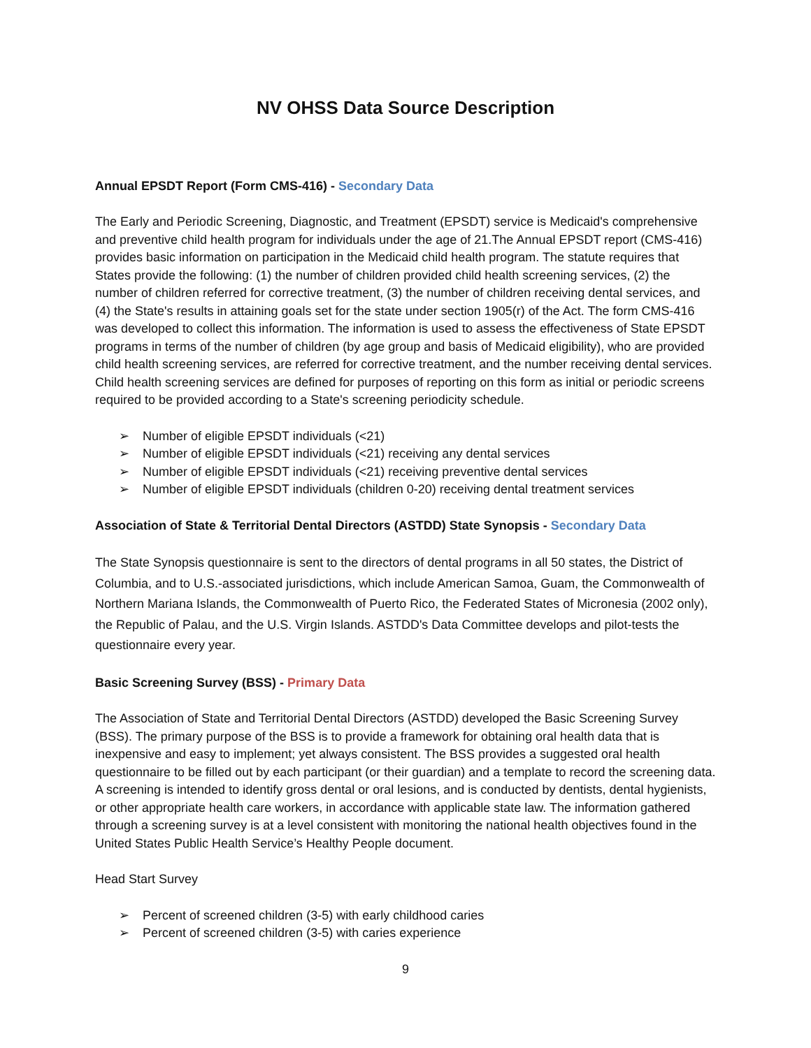NV OHSS Data Source Description
Annual EPSDT Report (Form CMS-416) - Secondary Data
The Early and Periodic Screening, Diagnostic, and Treatment (EPSDT) service is Medicaid's comprehensive and preventive child health program for individuals under the age of 21.The Annual EPSDT report (CMS-416) provides basic information on participation in the Medicaid child health program. The statute requires that States provide the following: (1) the number of children provided child health screening services, (2) the number of children referred for corrective treatment, (3) the number of children receiving dental services, and (4) the State's results in attaining goals set for the state under section 1905(r) of the Act. The form CMS-416 was developed to collect this information. The information is used to assess the effectiveness of State EPSDT programs in terms of the number of children (by age group and basis of Medicaid eligibility), who are provided child health screening services, are referred for corrective treatment, and the number receiving dental services. Child health screening services are defined for purposes of reporting on this form as initial or periodic screens required to be provided according to a State's screening periodicity schedule.
➢ Number of eligible EPSDT individuals (<21)
➢ Number of eligible EPSDT individuals (<21) receiving any dental services
➢ Number of eligible EPSDT individuals (<21) receiving preventive dental services
➢ Number of eligible EPSDT individuals (children 0-20) receiving dental treatment services
Association of State & Territorial Dental Directors (ASTDD) State Synopsis - Secondary Data
The State Synopsis questionnaire is sent to the directors of dental programs in all 50 states, the District of Columbia, and to U.S.-associated jurisdictions, which include American Samoa, Guam, the Commonwealth of Northern Mariana Islands, the Commonwealth of Puerto Rico, the Federated States of Micronesia (2002 only), the Republic of Palau, and the U.S. Virgin Islands. ASTDD's Data Committee develops and pilot-tests the questionnaire every year.
Basic Screening Survey (BSS) - Primary Data
The Association of State and Territorial Dental Directors (ASTDD) developed the Basic Screening Survey (BSS). The primary purpose of the BSS is to provide a framework for obtaining oral health data that is inexpensive and easy to implement; yet always consistent. The BSS provides a suggested oral health questionnaire to be filled out by each participant (or their guardian) and a template to record the screening data. A screening is intended to identify gross dental or oral lesions, and is conducted by dentists, dental hygienists, or other appropriate health care workers, in accordance with applicable state law. The information gathered through a screening survey is at a level consistent with monitoring the national health objectives found in the United States Public Health Service’s Healthy People document.
Head Start Survey
➢ Percent of screened children (3-5) with early childhood caries
➢ Percent of screened children (3-5) with caries experience
9